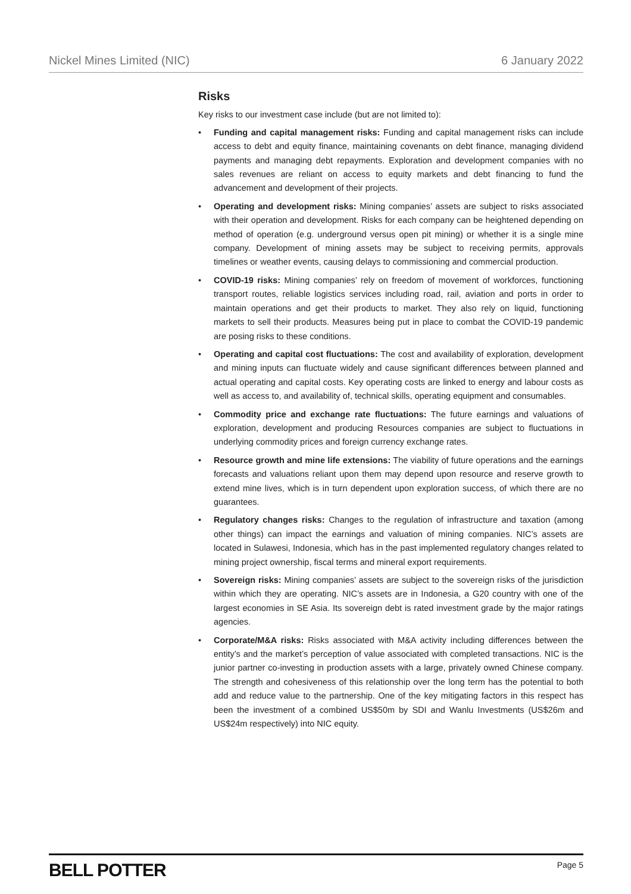Nickel Mines Limited (NIC) 6 January 2022
Risks
Key risks to our investment case include (but are not limited to):
• Funding and capital management risks: Funding and capital management risks can include access to debt and equity finance, maintaining covenants on debt finance, managing dividend payments and managing debt repayments. Exploration and development companies with no sales revenues are reliant on access to equity markets and debt financing to fund the advancement and development of their projects.
• Operating and development risks: Mining companies’ assets are subject to risks associated with their operation and development. Risks for each company can be heightened depending on method of operation (e.g. underground versus open pit mining) or whether it is a single mine company. Development of mining assets may be subject to receiving permits, approvals timelines or weather events, causing delays to commissioning and commercial production.
• COVID-19 risks: Mining companies’ rely on freedom of movement of workforces, functioning transport routes, reliable logistics services including road, rail, aviation and ports in order to maintain operations and get their products to market. They also rely on liquid, functioning markets to sell their products. Measures being put in place to combat the COVID-19 pandemic are posing risks to these conditions.
• Operating and capital cost fluctuations: The cost and availability of exploration, development and mining inputs can fluctuate widely and cause significant differences between planned and actual operating and capital costs. Key operating costs are linked to energy and labour costs as well as access to, and availability of, technical skills, operating equipment and consumables.
• Commodity price and exchange rate fluctuations: The future earnings and valuations of exploration, development and producing Resources companies are subject to fluctuations in underlying commodity prices and foreign currency exchange rates.
• Resource growth and mine life extensions: The viability of future operations and the earnings forecasts and valuations reliant upon them may depend upon resource and reserve growth to extend mine lives, which is in turn dependent upon exploration success, of which there are no guarantees.
• Regulatory changes risks: Changes to the regulation of infrastructure and taxation (among other things) can impact the earnings and valuation of mining companies. NIC’s assets are located in Sulawesi, Indonesia, which has in the past implemented regulatory changes related to mining project ownership, fiscal terms and mineral export requirements.
• Sovereign risks: Mining companies’ assets are subject to the sovereign risks of the jurisdiction within which they are operating. NIC’s assets are in Indonesia, a G20 country with one of the largest economies in SE Asia. Its sovereign debt is rated investment grade by the major ratings agencies.
• Corporate/M&A risks: Risks associated with M&A activity including differences between the entity’s and the market’s perception of value associated with completed transactions. NIC is the junior partner co-investing in production assets with a large, privately owned Chinese company. The strength and cohesiveness of this relationship over the long term has the potential to both add and reduce value to the partnership. One of the key mitigating factors in this respect has been the investment of a combined US$50m by SDI and Wanlu Investments (US$26m and US$24m respectively) into NIC equity.
BELL POTTER Page 5